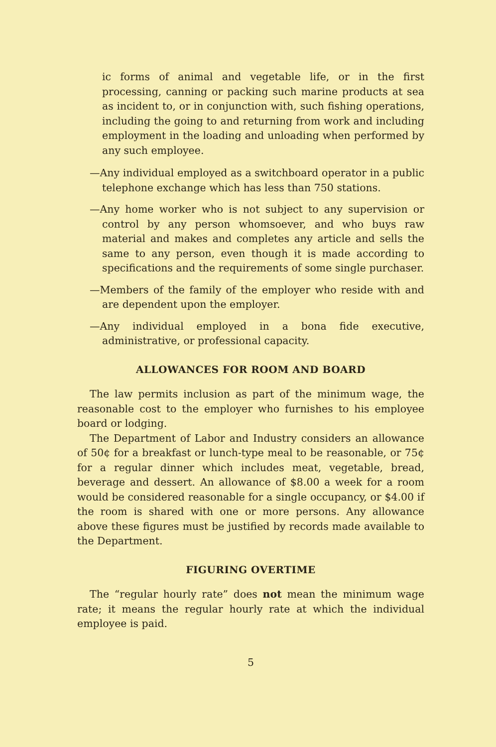ic forms of animal and vegetable life, or in the first processing, canning or packing such marine products at sea as incident to, or in conjunction with, such fishing operations, including the going to and returning from work and including employment in the loading and unloading when performed by any such employee.
—Any individual employed as a switchboard operator in a public telephone exchange which has less than 750 stations.
—Any home worker who is not subject to any supervision or control by any person whomsoever, and who buys raw material and makes and completes any article and sells the same to any person, even though it is made according to specifications and the requirements of some single purchaser.
—Members of the family of the employer who reside with and are dependent upon the employer.
—Any individual employed in a bona fide executive, administrative, or professional capacity.
ALLOWANCES FOR ROOM AND BOARD
The law permits inclusion as part of the minimum wage, the reasonable cost to the employer who furnishes to his employee board or lodging.
The Department of Labor and Industry considers an allowance of 50¢ for a breakfast or lunch-type meal to be reasonable, or 75¢ for a regular dinner which includes meat, vegetable, bread, beverage and dessert. An allowance of $8.00 a week for a room would be considered reasonable for a single occupancy, or $4.00 if the room is shared with one or more persons. Any allowance above these figures must be justified by records made available to the Department.
FIGURING OVERTIME
The “regular hourly rate” does not mean the minimum wage rate; it means the regular hourly rate at which the individual employee is paid.
5